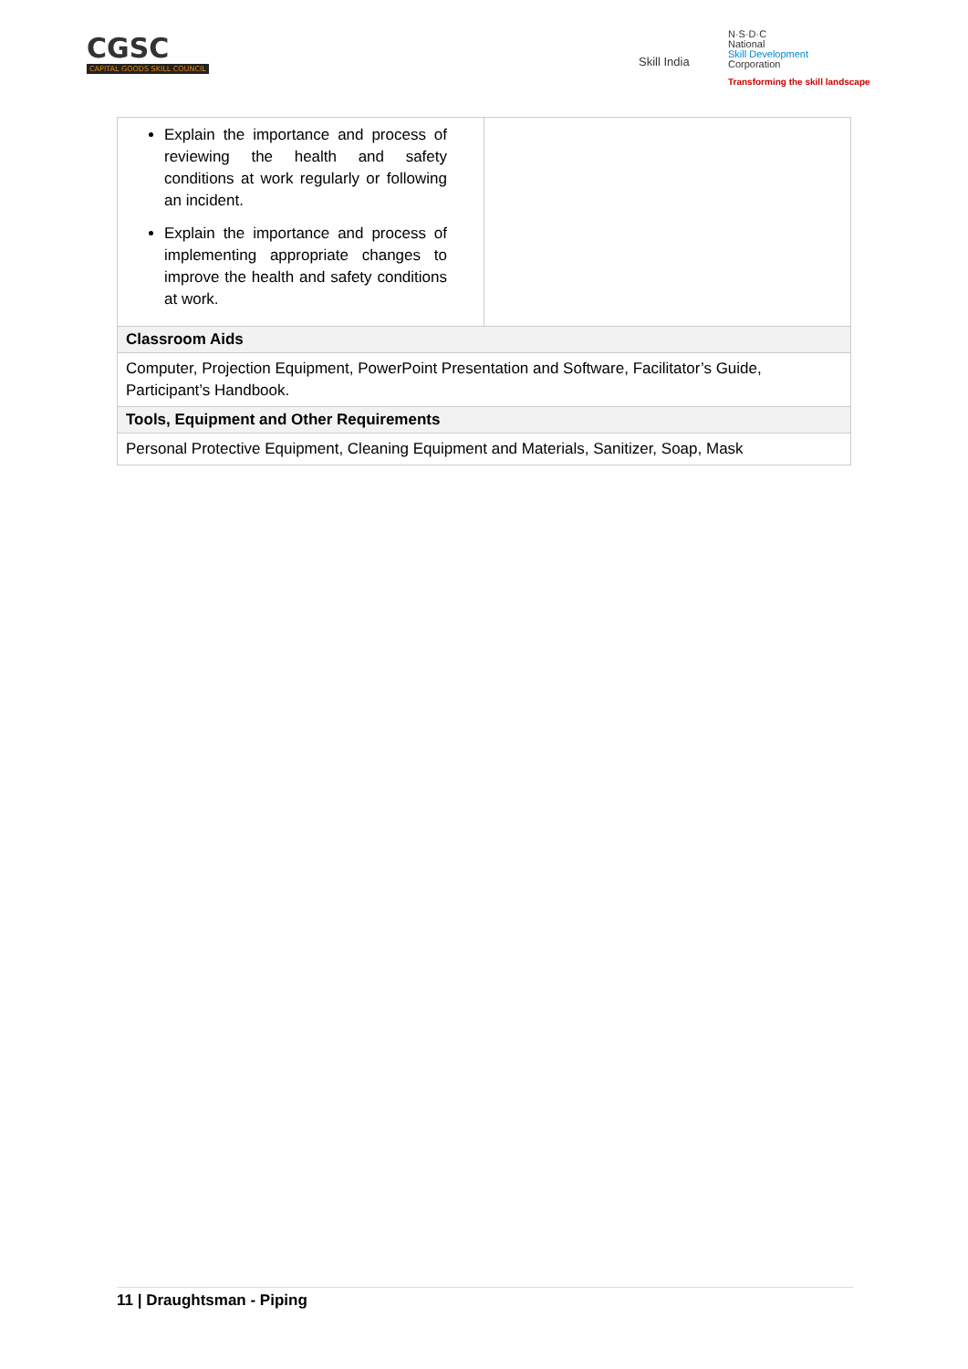CGSC
CAPITAL GOODS SKILL COUNCIL
Skill India
N·S·D·C
National
Skill Development
Corporation
Transforming the skill landscape
| Explain the importance and process of reviewing the health and safety conditions at work regularly or following an incident. Explain the importance and process of implementing appropriate changes to improve the health and safety conditions at work. | |
| Classroom Aids | |
| Computer, Projection Equipment, PowerPoint Presentation and Software, Facilitator’s Guide, Participant’s Handbook. | |
| Tools, Equipment and Other Requirements | |
| Personal Protective Equipment, Cleaning Equipment and Materials, Sanitizer, Soap, Mask | |
11 | Draughtsman - Piping